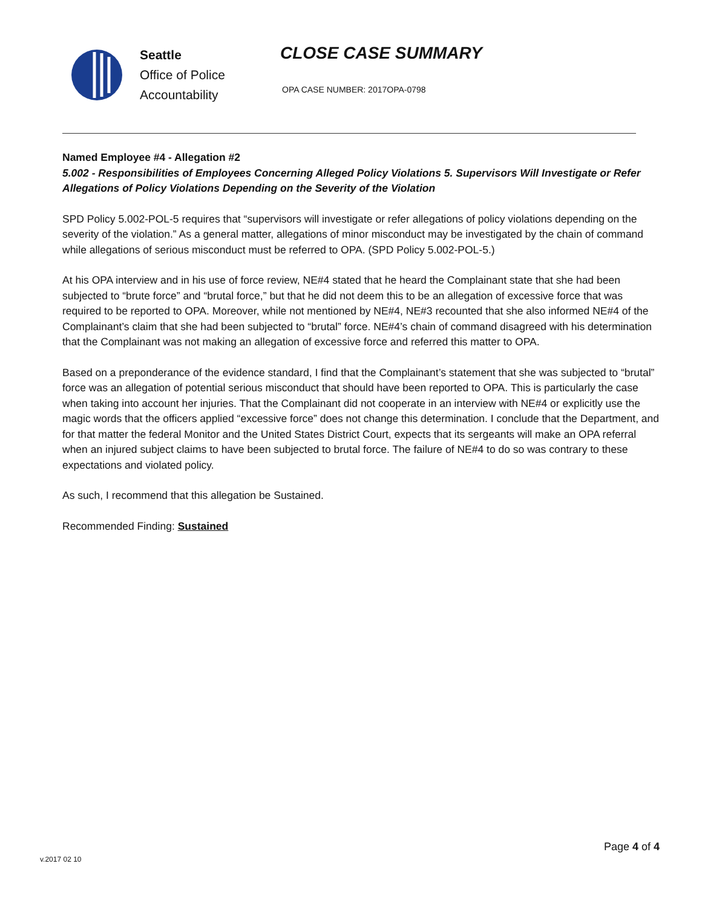Seattle
Office of Police
Accountability
CLOSE CASE SUMMARY
OPA CASE NUMBER: 2017OPA-0798
Named Employee #4 - Allegation #2
5.002 - Responsibilities of Employees Concerning Alleged Policy Violations 5. Supervisors Will Investigate or Refer Allegations of Policy Violations Depending on the Severity of the Violation
SPD Policy 5.002-POL-5 requires that “supervisors will investigate or refer allegations of policy violations depending on the severity of the violation.” As a general matter, allegations of minor misconduct may be investigated by the chain of command while allegations of serious misconduct must be referred to OPA. (SPD Policy 5.002-POL-5.)
At his OPA interview and in his use of force review, NE#4 stated that he heard the Complainant state that she had been subjected to “brute force” and “brutal force,” but that he did not deem this to be an allegation of excessive force that was required to be reported to OPA. Moreover, while not mentioned by NE#4, NE#3 recounted that she also informed NE#4 of the Complainant’s claim that she had been subjected to “brutal” force. NE#4’s chain of command disagreed with his determination that the Complainant was not making an allegation of excessive force and referred this matter to OPA.
Based on a preponderance of the evidence standard, I find that the Complainant’s statement that she was subjected to “brutal” force was an allegation of potential serious misconduct that should have been reported to OPA. This is particularly the case when taking into account her injuries. That the Complainant did not cooperate in an interview with NE#4 or explicitly use the magic words that the officers applied “excessive force” does not change this determination. I conclude that the Department, and for that matter the federal Monitor and the United States District Court, expects that its sergeants will make an OPA referral when an injured subject claims to have been subjected to brutal force. The failure of NE#4 to do so was contrary to these expectations and violated policy.
As such, I recommend that this allegation be Sustained.
Recommended Finding: Sustained
v.2017 02 10
Page 4 of 4